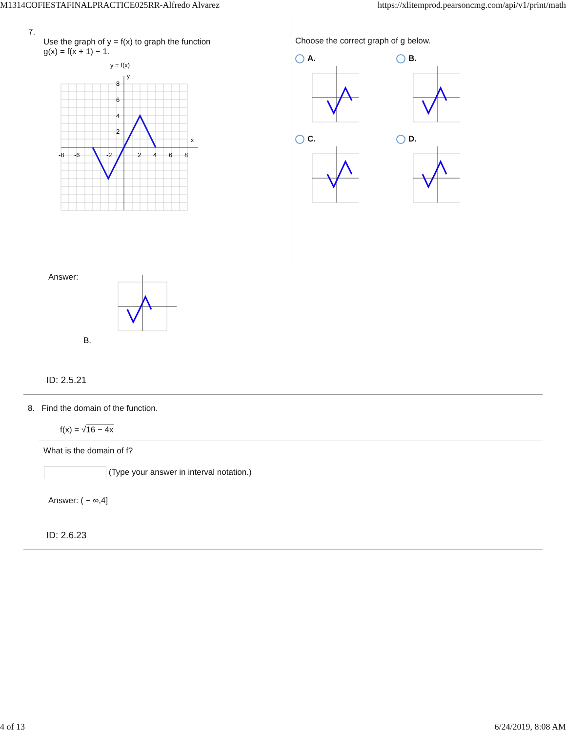M1314COFIESTAFINALPRACTICE025RR-Alfredo Alvarez https://xlitemprod.pearsoncmg.com/api/v1/print/math
7.
Use the graph of y = f(x) to graph the function
g(x) = f(x + 1) − 1.
y = f(x)
x
y
-8
-6
-2
2
4
6
8
8
6
4
2
Choose the correct graph of g below.
A.
B.
C.
D.
Answer:
B.
ID: 2.5.21
8. Find the domain of the function.
f(x) = √16 − 4x
What is the domain of f?
(Type your answer in interval notation.)
Answer: ( − ∞,4]
ID: 2.6.23
4 of 13 6/24/2019, 8:08 AM